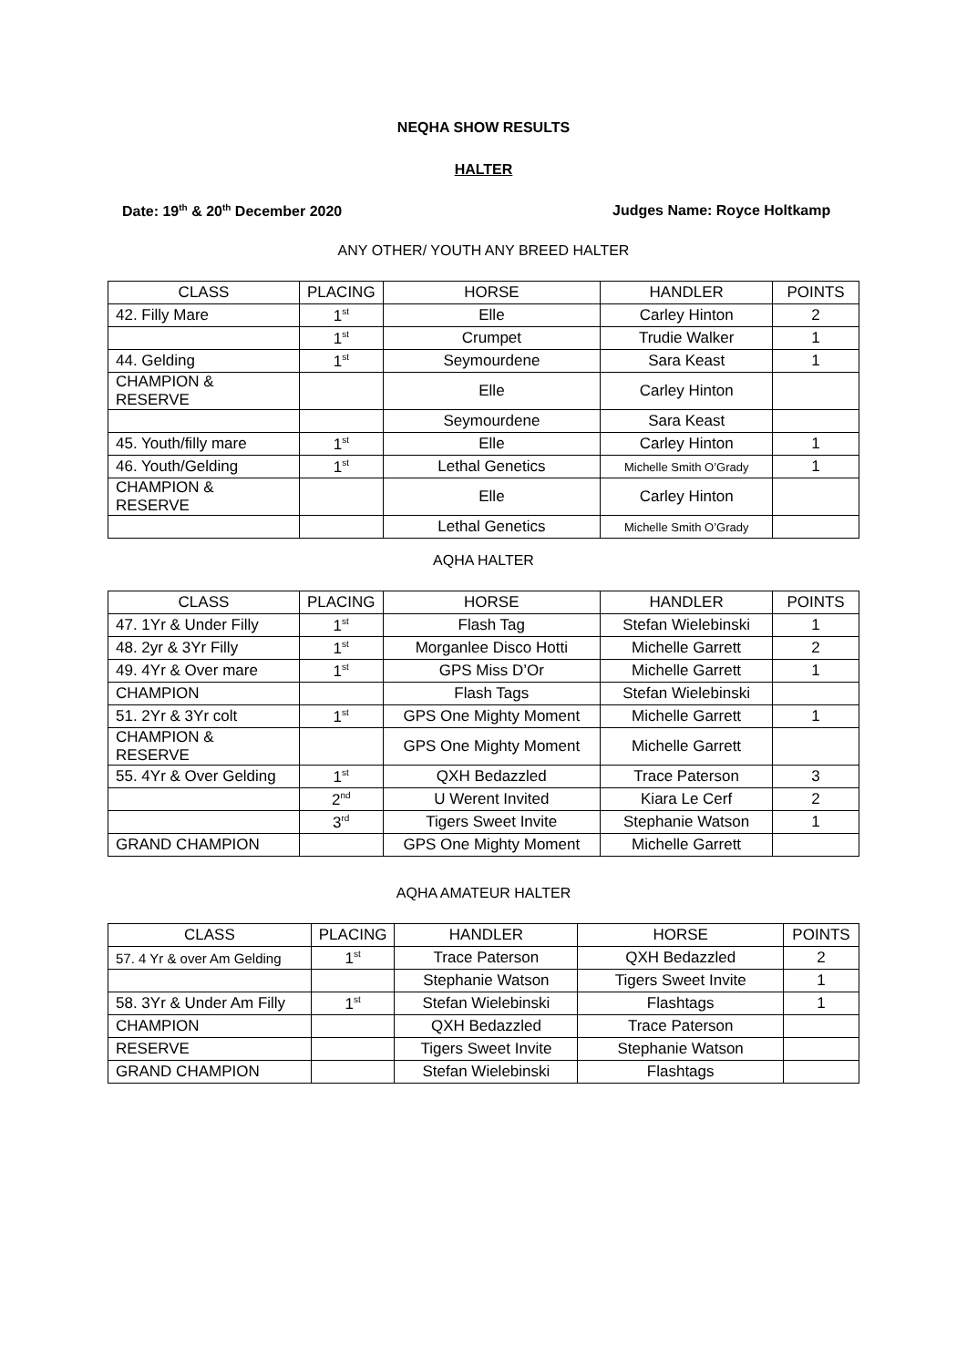NEQHA SHOW RESULTS
HALTER
Date: 19<sup>th</sup> & 20<sup>th</sup> December 2020
Judges Name: Royce Holtkamp
ANY OTHER/ YOUTH ANY BREED HALTER
| CLASS | PLACING | HORSE | HANDLER | POINTS |
| 42. Filly Mare | 1<sup>st</sup> | Elle | Carley Hinton | 2 |
| | 1<sup>st</sup> | Crumpet | Trudie Walker | 1 |
| 44. Gelding | 1<sup>st</sup> | Seymourdene | Sara Keast | 1 |
| CHAMPION & RESERVE | | Elle | Carley Hinton | |
| | | Seymourdene | Sara Keast | |
| 45. Youth/filly mare | 1<sup>st</sup> | Elle | Carley Hinton | 1 |
| 46. Youth/Gelding | 1<sup>st</sup> | Lethal Genetics | Michelle Smith O’Grady | 1 |
| CHAMPION & RESERVE | | Elle | Carley Hinton | |
| | | Lethal Genetics | Michelle Smith O’Grady | |
AQHA HALTER
| CLASS | PLACING | HORSE | HANDLER | POINTS |
| 47. 1Yr & Under Filly | 1<sup>st</sup> | Flash Tag | Stefan Wielebinski | 1 |
| 48. 2yr & 3Yr Filly | 1<sup>st</sup> | Morganlee Disco Hotti | Michelle Garrett | 2 |
| 49. 4Yr & Over mare | 1<sup>st</sup> | GPS Miss D’Or | Michelle Garrett | 1 |
| CHAMPION | | Flash Tags | Stefan Wielebinski | |
| 51. 2Yr & 3Yr colt | 1<sup>st</sup> | GPS One Mighty Moment | Michelle Garrett | 1 |
| CHAMPION & RESERVE | | GPS One Mighty Moment | Michelle Garrett | |
| 55. 4Yr & Over Gelding | 1<sup>st</sup> | QXH Bedazzled | Trace Paterson | 3 |
| | 2<sup>nd</sup> | U Werent Invited | Kiara Le Cerf | 2 |
| | 3<sup>rd</sup> | Tigers Sweet Invite | Stephanie Watson | 1 |
| GRAND CHAMPION | | GPS One Mighty Moment | Michelle Garrett | |
AQHA AMATEUR HALTER
| CLASS | PLACING | HANDLER | HORSE | POINTS |
| 57. 4 Yr & over Am Gelding | 1<sup>st</sup> | Trace Paterson | QXH Bedazzled | 2 |
| | | Stephanie Watson | Tigers Sweet Invite | 1 |
| 58. 3Yr & Under Am Filly | 1<sup>st</sup> | Stefan Wielebinski | Flashtags | 1 |
| CHAMPION | | QXH Bedazzled | Trace Paterson | |
| RESERVE | | Tigers Sweet Invite | Stephanie Watson | |
| GRAND CHAMPION | | Stefan Wielebinski | Flashtags | |